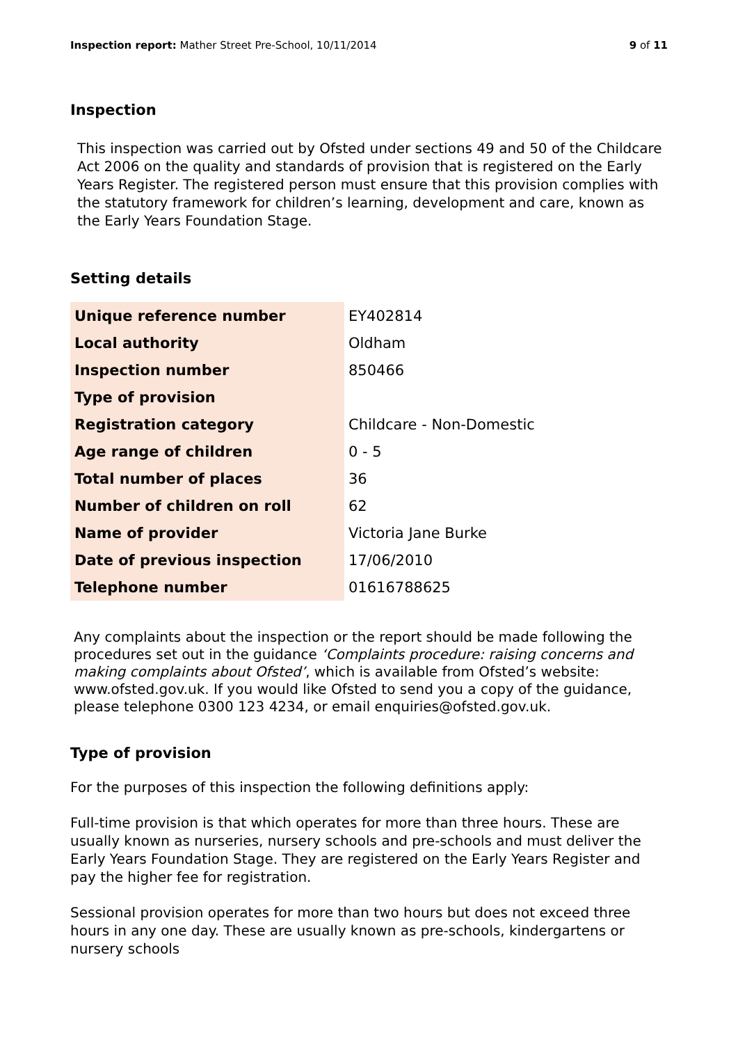Inspection report: Mather Street Pre-School, 10/11/2014 9 of 11
Inspection
This inspection was carried out by Ofsted under sections 49 and 50 of the Childcare Act 2006 on the quality and standards of provision that is registered on the Early Years Register. The registered person must ensure that this provision complies with the statutory framework for children’s learning, development and care, known as the Early Years Foundation Stage.
Setting details
| Unique reference number | EY402814 |
| Local authority | Oldham |
| Inspection number | 850466 |
| Type of provision | |
| Registration category | Childcare - Non-Domestic |
| Age range of children | 0 - 5 |
| Total number of places | 36 |
| Number of children on roll | 62 |
| Name of provider | Victoria Jane Burke |
| Date of previous inspection | 17/06/2010 |
| Telephone number | 01616788625 |
Any complaints about the inspection or the report should be made following the procedures set out in the guidance ‘Complaints procedure: raising concerns and making complaints about Ofsted’, which is available from Ofsted’s website: www.ofsted.gov.uk. If you would like Ofsted to send you a copy of the guidance, please telephone 0300 123 4234, or email enquiries@ofsted.gov.uk.
Type of provision
For the purposes of this inspection the following definitions apply:
Full-time provision is that which operates for more than three hours. These are usually known as nurseries, nursery schools and pre-schools and must deliver the Early Years Foundation Stage. They are registered on the Early Years Register and pay the higher fee for registration.
Sessional provision operates for more than two hours but does not exceed three hours in any one day. These are usually known as pre-schools, kindergartens or nursery schools